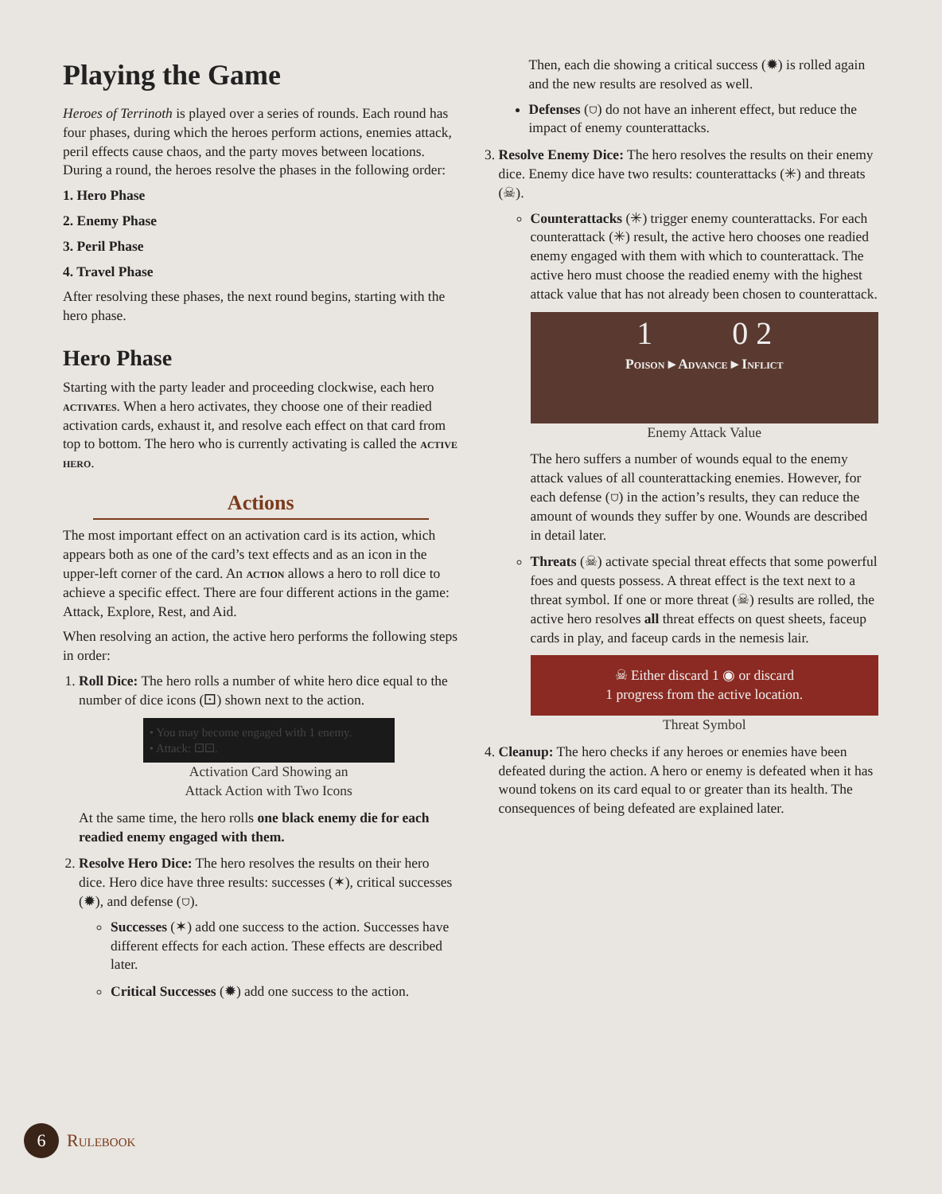Playing the Game
Heroes of Terrinoth is played over a series of rounds. Each round has four phases, during which the heroes perform actions, enemies attack, peril effects cause chaos, and the party moves between locations. During a round, the heroes resolve the phases in the following order:
1. Hero Phase
2. Enemy Phase
3. Peril Phase
4. Travel Phase
After resolving these phases, the next round begins, starting with the hero phase.
Hero Phase
Starting with the party leader and proceeding clockwise, each hero activates. When a hero activates, they choose one of their readied activation cards, exhaust it, and resolve each effect on that card from top to bottom. The hero who is currently activating is called the active hero.
Actions
The most important effect on an activation card is its action, which appears both as one of the card’s text effects and as an icon in the upper-left corner of the card. An action allows a hero to roll dice to achieve a specific effect. There are four different actions in the game: Attack, Explore, Rest, and Aid.
When resolving an action, the active hero performs the following steps in order:
1. Roll Dice: The hero rolls a number of white hero dice equal to the number of dice icons (⚀) shown next to the action.
• You may become engaged with 1 enemy.
• Attack: ⚀⚀.
Activation Card Showing an
Attack Action with Two Icons
At the same time, the hero rolls one black enemy die for each readied enemy engaged with them.
2. Resolve Hero Dice: The hero resolves the results on their hero dice. Hero dice have three results: successes (✶), critical successes (✹), and defense (⛉).
Successes (✶) add one success to the action. Successes have different effects for each action. These effects are described later.
Critical Successes (✹) add one success to the action.
Then, each die showing a critical success (✹) is rolled again and the new results are resolved as well.
Defenses (⛉) do not have an inherent effect, but reduce the impact of enemy counterattacks.
3. Resolve Enemy Dice: The hero resolves the results on their enemy dice. Enemy dice have two results: counterattacks (✳) and threats (☠).
Counterattacks (✳) trigger enemy counterattacks. For each counterattack (✳) result, the active hero chooses one readied enemy engaged with them with which to counterattack. The active hero must choose the readied enemy with the highest attack value that has not already been chosen to counterattack.
1 0 2
Poison ▸ Advance ▸ Inflict
Enemy Attack Value
The hero suffers a number of wounds equal to the enemy attack values of all counterattacking enemies. However, for each defense (⛉) in the action’s results, they can reduce the amount of wounds they suffer by one. Wounds are described in detail later.
Threats (☠) activate special threat effects that some powerful foes and quests possess. A threat effect is the text next to a threat symbol. If one or more threat (☠) results are rolled, the active hero resolves all threat effects on quest sheets, faceup cards in play, and faceup cards in the nemesis lair.
☠ Either discard 1 ◉ or discard
1 progress from the active location.
Threat Symbol
4. Cleanup: The hero checks if any heroes or enemies have been defeated during the action. A hero or enemy is defeated when it has wound tokens on its card equal to or greater than its health. The consequences of being defeated are explained later.
6
Rulebook